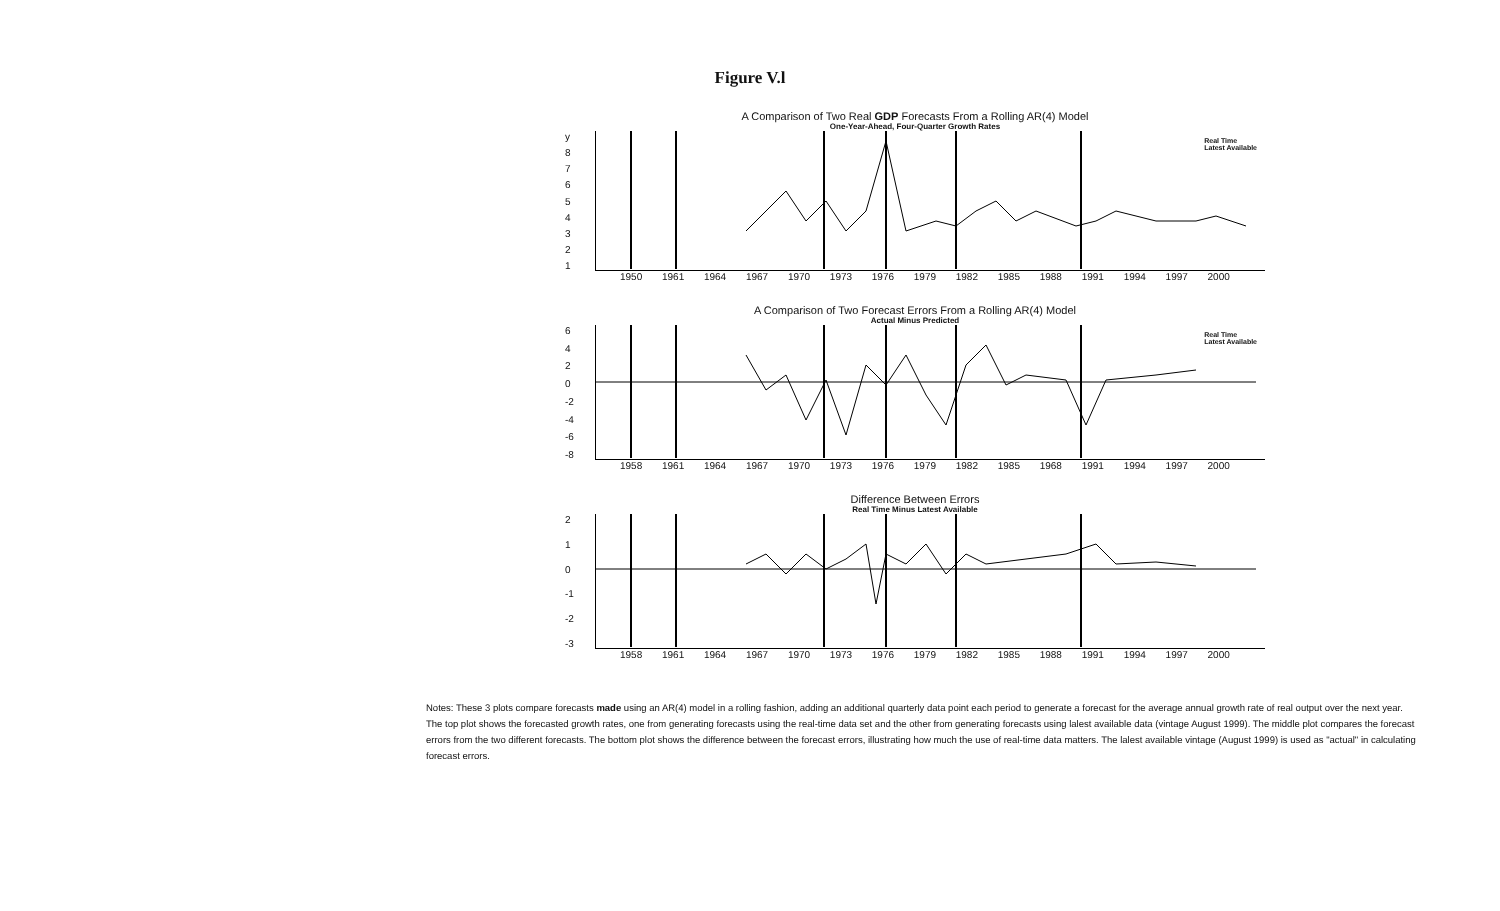Figure V.l
A Comparison of Two Real GDP Forecasts From a Rolling AR(4) Model
One-Year-Ahead, Four-Quarter Growth Rates
y
87654321
Real Time
Latest Available
1950 1961 1964 1967 1970 1973 1976 1979 1982 1985 1988 1991 1994 1997 2000
A Comparison of Two Forecast Errors From a Rolling AR(4) Model
Actual Minus Predicted
6420
-2
-4
-6
-8
Real Time
Latest Available
1958 1961 1964 1967 1970 1973 1976 1979 1982 1985 1968 1991 1994 1997 2000
Difference Between Errors
Real Time Minus Latest Available
210
-1
-2
-3
1958 1961 1964 1967 1970 1973 1976 1979 1982 1985 1988 1991 1994 1997 2000
Notes: These 3 plots compare forecasts made using an AR(4) model in a rolling fashion, adding an additional quarterly data point each period to generate a forecast for the average annual growth rate of real output over the next year. The top plot shows the forecasted growth rates, one from generating forecasts using the real-time data set and the other from generating forecasts using lalest available data (vintage August 1999). The middle plot compares the forecast errors from the two different forecasts. The bottom plot shows the difference between the forecast errors, illustrating how much the use of real-time data matters. The lalest available vintage (August 1999) is used as "actual" in calculating forecast errors.